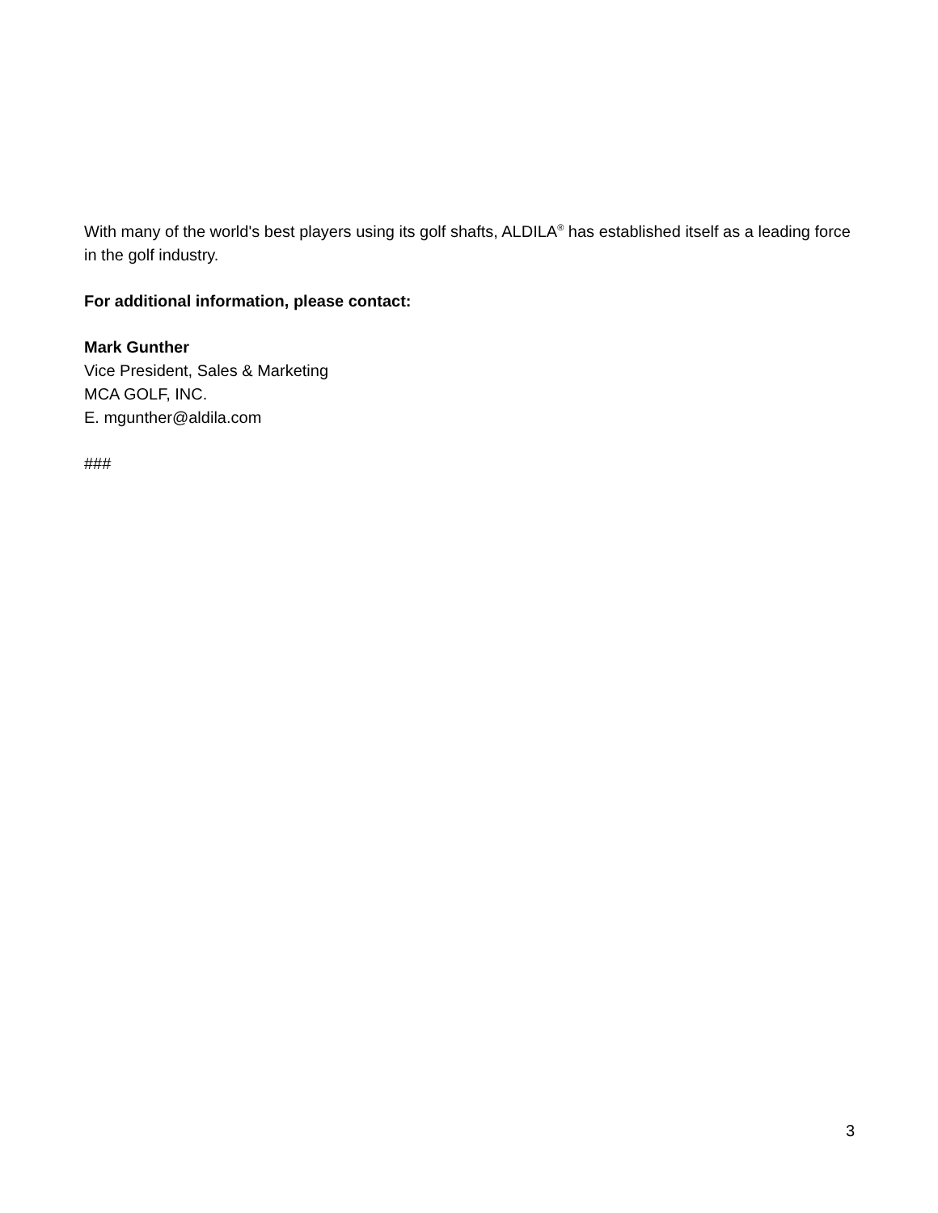With many of the world's best players using its golf shafts, ALDILA<sup>®</sup> has established itself as a leading force in the golf industry.
For additional information, please contact:
Mark Gunther
Vice President, Sales & Marketing
MCA GOLF, INC.
E. mgunther@aldila.com
###
3